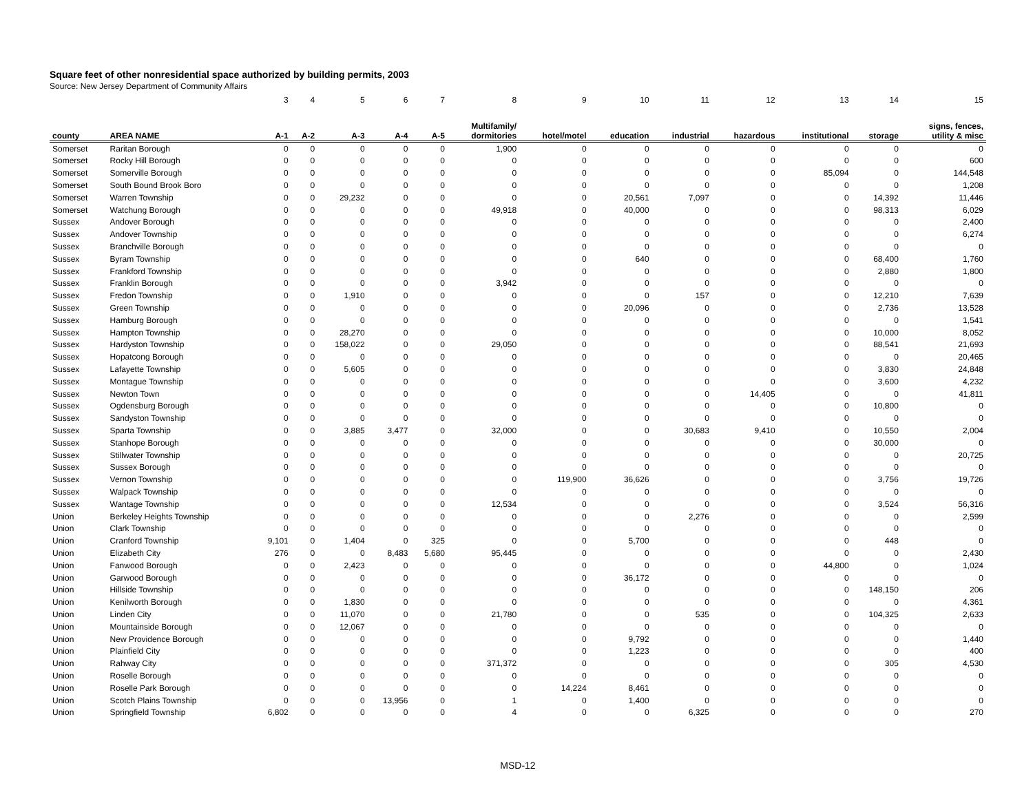Square feet of other nonresidential space authorized by building permits, 2003
Source: New Jersey Department of Community Affairs
| | | 3 | 4 | 5 | 6 | 7 | 8 | 9 | 10 | 11 | 12 | 13 | 14 | 15 |
| county | AREA NAME | A-1 | A-2 | A-3 | A-4 | A-5 | Multifamily/ dormitories | hotel/motel | education | industrial | hazardous | institutional | storage | signs, fences, utility & misc |
| Somerset | Raritan Borough | 0 | 0 | 0 | 0 | 0 | 1,900 | 0 | 0 | 0 | 0 | 0 | 0 | 0 |
| Somerset | Rocky Hill Borough | 0 | 0 | 0 | 0 | 0 | 0 | 0 | 0 | 0 | 0 | 0 | 0 | 600 |
| Somerset | Somerville Borough | 0 | 0 | 0 | 0 | 0 | 0 | 0 | 0 | 0 | 0 | 85,094 | 0 | 144,548 |
| Somerset | South Bound Brook Boro | 0 | 0 | 0 | 0 | 0 | 0 | 0 | 0 | 0 | 0 | 0 | 0 | 1,208 |
| Somerset | Warren Township | 0 | 0 | 29,232 | 0 | 0 | 0 | 0 | 20,561 | 7,097 | 0 | 0 | 14,392 | 11,446 |
| Somerset | Watchung Borough | 0 | 0 | 0 | 0 | 0 | 49,918 | 0 | 40,000 | 0 | 0 | 0 | 98,313 | 6,029 |
| Sussex | Andover Borough | 0 | 0 | 0 | 0 | 0 | 0 | 0 | 0 | 0 | 0 | 0 | 0 | 2,400 |
| Sussex | Andover Township | 0 | 0 | 0 | 0 | 0 | 0 | 0 | 0 | 0 | 0 | 0 | 0 | 6,274 |
| Sussex | Branchville Borough | 0 | 0 | 0 | 0 | 0 | 0 | 0 | 0 | 0 | 0 | 0 | 0 | 0 |
| Sussex | Byram Township | 0 | 0 | 0 | 0 | 0 | 0 | 0 | 640 | 0 | 0 | 0 | 68,400 | 1,760 |
| Sussex | Frankford Township | 0 | 0 | 0 | 0 | 0 | 0 | 0 | 0 | 0 | 0 | 0 | 2,880 | 1,800 |
| Sussex | Franklin Borough | 0 | 0 | 0 | 0 | 0 | 3,942 | 0 | 0 | 0 | 0 | 0 | 0 | 0 |
| Sussex | Fredon Township | 0 | 0 | 1,910 | 0 | 0 | 0 | 0 | 0 | 157 | 0 | 0 | 12,210 | 7,639 |
| Sussex | Green Township | 0 | 0 | 0 | 0 | 0 | 0 | 0 | 20,096 | 0 | 0 | 0 | 2,736 | 13,528 |
| Sussex | Hamburg Borough | 0 | 0 | 0 | 0 | 0 | 0 | 0 | 0 | 0 | 0 | 0 | 0 | 1,541 |
| Sussex | Hampton Township | 0 | 0 | 28,270 | 0 | 0 | 0 | 0 | 0 | 0 | 0 | 0 | 10,000 | 8,052 |
| Sussex | Hardyston Township | 0 | 0 | 158,022 | 0 | 0 | 29,050 | 0 | 0 | 0 | 0 | 0 | 88,541 | 21,693 |
| Sussex | Hopatcong Borough | 0 | 0 | 0 | 0 | 0 | 0 | 0 | 0 | 0 | 0 | 0 | 0 | 20,465 |
| Sussex | Lafayette Township | 0 | 0 | 5,605 | 0 | 0 | 0 | 0 | 0 | 0 | 0 | 0 | 3,830 | 24,848 |
| Sussex | Montague Township | 0 | 0 | 0 | 0 | 0 | 0 | 0 | 0 | 0 | 0 | 0 | 3,600 | 4,232 |
| Sussex | Newton Town | 0 | 0 | 0 | 0 | 0 | 0 | 0 | 0 | 0 | 14,405 | 0 | 0 | 41,811 |
| Sussex | Ogdensburg Borough | 0 | 0 | 0 | 0 | 0 | 0 | 0 | 0 | 0 | 0 | 0 | 10,800 | 0 |
| Sussex | Sandyston Township | 0 | 0 | 0 | 0 | 0 | 0 | 0 | 0 | 0 | 0 | 0 | 0 | 0 |
| Sussex | Sparta Township | 0 | 0 | 3,885 | 3,477 | 0 | 32,000 | 0 | 0 | 30,683 | 9,410 | 0 | 10,550 | 2,004 |
| Sussex | Stanhope Borough | 0 | 0 | 0 | 0 | 0 | 0 | 0 | 0 | 0 | 0 | 0 | 30,000 | 0 |
| Sussex | Stillwater Township | 0 | 0 | 0 | 0 | 0 | 0 | 0 | 0 | 0 | 0 | 0 | 0 | 20,725 |
| Sussex | Sussex Borough | 0 | 0 | 0 | 0 | 0 | 0 | 0 | 0 | 0 | 0 | 0 | 0 | 0 |
| Sussex | Vernon Township | 0 | 0 | 0 | 0 | 0 | 0 | 119,900 | 36,626 | 0 | 0 | 0 | 3,756 | 19,726 |
| Sussex | Walpack Township | 0 | 0 | 0 | 0 | 0 | 0 | 0 | 0 | 0 | 0 | 0 | 0 | 0 |
| Sussex | Wantage Township | 0 | 0 | 0 | 0 | 0 | 12,534 | 0 | 0 | 0 | 0 | 0 | 3,524 | 56,316 |
| Union | Berkeley Heights Township | 0 | 0 | 0 | 0 | 0 | 0 | 0 | 0 | 2,276 | 0 | 0 | 0 | 2,599 |
| Union | Clark Township | 0 | 0 | 0 | 0 | 0 | 0 | 0 | 0 | 0 | 0 | 0 | 0 | 0 |
| Union | Cranford Township | 9,101 | 0 | 1,404 | 0 | 325 | 0 | 0 | 5,700 | 0 | 0 | 0 | 448 | 0 |
| Union | Elizabeth City | 276 | 0 | 0 | 8,483 | 5,680 | 95,445 | 0 | 0 | 0 | 0 | 0 | 0 | 2,430 |
| Union | Fanwood Borough | 0 | 0 | 2,423 | 0 | 0 | 0 | 0 | 0 | 0 | 0 | 44,800 | 0 | 1,024 |
| Union | Garwood Borough | 0 | 0 | 0 | 0 | 0 | 0 | 0 | 36,172 | 0 | 0 | 0 | 0 | 0 |
| Union | Hillside Township | 0 | 0 | 0 | 0 | 0 | 0 | 0 | 0 | 0 | 0 | 0 | 148,150 | 206 |
| Union | Kenilworth Borough | 0 | 0 | 1,830 | 0 | 0 | 0 | 0 | 0 | 0 | 0 | 0 | 0 | 4,361 |
| Union | Linden City | 0 | 0 | 11,070 | 0 | 0 | 21,780 | 0 | 0 | 535 | 0 | 0 | 104,325 | 2,633 |
| Union | Mountainside Borough | 0 | 0 | 12,067 | 0 | 0 | 0 | 0 | 0 | 0 | 0 | 0 | 0 | 0 |
| Union | New Providence Borough | 0 | 0 | 0 | 0 | 0 | 0 | 0 | 9,792 | 0 | 0 | 0 | 0 | 1,440 |
| Union | Plainfield City | 0 | 0 | 0 | 0 | 0 | 0 | 0 | 1,223 | 0 | 0 | 0 | 0 | 400 |
| Union | Rahway City | 0 | 0 | 0 | 0 | 0 | 371,372 | 0 | 0 | 0 | 0 | 0 | 305 | 4,530 |
| Union | Roselle Borough | 0 | 0 | 0 | 0 | 0 | 0 | 0 | 0 | 0 | 0 | 0 | 0 | 0 |
| Union | Roselle Park Borough | 0 | 0 | 0 | 0 | 0 | 0 | 14,224 | 8,461 | 0 | 0 | 0 | 0 | 0 |
| Union | Scotch Plains Township | 0 | 0 | 0 | 13,956 | 0 | 1 | 0 | 1,400 | 0 | 0 | 0 | 0 | 0 |
| Union | Springfield Township | 6,802 | 0 | 0 | 0 | 0 | 4 | 0 | 0 | 6,325 | 0 | 0 | 0 | 270 |
MSD-12